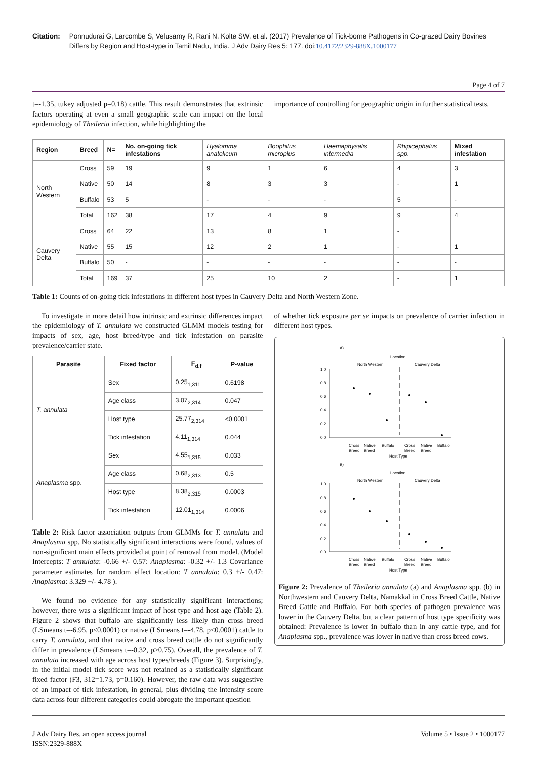Citation: Ponnudurai G, Larcombe S, Velusamy R, Rani N, Kolte SW, et al. (2017) Prevalence of Tick-borne Pathogens in Co-grazed Dairy Bovines Differs by Region and Host-type in Tamil Nadu, India. J Adv Dairy Res 5: 177. doi:10.4172/2329-888X.1000177
Page 4 of 7
t=-1.35, tukey adjusted p=0.18) cattle. This result demonstrates that extrinsic factors operating at even a small geographic scale can impact on the local epidemiology of Theileria infection, while highlighting the
importance of controlling for geographic origin in further statistical tests.
| Region | Breed | N= | No. on-going tick infestations | Hyalomma anatolicum | Boophilus microplus | Haemaphysalis intermedia | Rhipicephalus spp. | Mixed infestation |
| --- | --- | --- | --- | --- | --- | --- | --- | --- |
| North Western | Cross | 59 | 19 | 9 | 1 | 6 | 4 | 3 |
| | Native | 50 | 14 | 8 | 3 | 3 | - | 1 |
| | Buffalo | 53 | 5 | - | - | - | 5 | - |
| | Total | 162 | 38 | 17 | 4 | 9 | 9 | 4 |
| Cauvery Delta | Cross | 64 | 22 | 13 | 8 | 1 | - | |
| | Native | 55 | 15 | 12 | 2 | 1 | - | 1 |
| | Buffalo | 50 | - | - | - | - | - | - |
| | Total | 169 | 37 | 25 | 10 | 2 | - | 1 |
Table 1: Counts of on-going tick infestations in different host types in Cauvery Delta and North Western Zone.
To investigate in more detail how intrinsic and extrinsic differences impact the epidemiology of T. annulata we constructed GLMM models testing for impacts of sex, age, host breed/type and tick infestation on parasite prevalence/carrier state.
| Parasite | Fixed factor | F<sub>d.f</sub> | P-value |
| --- | --- | --- | --- |
| T. annulata | Sex | 0.25<sub>1,311</sub> | 0.6198 |
| | Age class | 3.07<sub>2,314</sub> | 0.047 |
| | Host type | 25.77<sub>2,314</sub> | <0.0001 |
| | Tick infestation | 4.11<sub>1,314</sub> | 0.044 |
| Anaplasma spp. | Sex | 4.55<sub>1,315</sub> | 0.033 |
| | Age class | 0.68<sub>2,313</sub> | 0.5 |
| | Host type | 8.38<sub>2,315</sub> | 0.0003 |
| | Tick infestation | 12.01<sub>1,314</sub> | 0.0006 |
Table 2: Risk factor association outputs from GLMMs for T. annulata and Anaplasma spp. No statistically significant interactions were found, values of non-significant main effects provided at point of removal from model. (Model Intercepts: T annulata: -0.66 +/- 0.57: Anaplasma: -0.32 +/- 1.3 Covariance parameter estimates for random effect location: T annulata: 0.3 +/- 0.47: Anaplasma: 3.329 +/- 4.78 ).
We found no evidence for any statistically significant interactions; however, there was a significant impact of host type and host age (Table 2). Figure 2 shows that buffalo are significantly less likely than cross breed (LSmeans t=-6.95, p<0.0001) or native (LSmeans t=-4.78, p<0.0001) cattle to carry T. annulata, and that native and cross breed cattle do not significantly differ in prevalence (LSmeans t=-0.32, p>0.75). Overall, the prevalence of T. annulata increased with age across host types/breeds (Figure 3). Surprisingly, in the initial model tick score was not retained as a statistically significant fixed factor (F3, 312=1.73, p=0.160). However, the raw data was suggestive of an impact of tick infestation, in general, plus dividing the intensity score data across four different categories could abrogate the important question
of whether tick exposure per se impacts on prevalence of carrier infection in different host types.
A)
Location
North Western
Cauvery Delta
1.0
0.8
0.6
0.4
0.2
0.0
Cross
Native
Buffalo
Cross
Native
Buffalo
Breed
Breed
Breed
Breed
Host Type
B)
Location
North Western
Cauvery Delta
1.0
0.8
0.6
0.4
0.2
0.0
Cross
Native
Buffalo
Cross
Native
Buffalo
Breed
Breed
Breed
Breed
Host Type
Figure 2: Prevalence of Theileria annulata (a) and Anaplasma spp. (b) in Northwestern and Cauvery Delta, Namakkal in Cross Breed Cattle, Native Breed Cattle and Buffalo. For both species of pathogen prevalence was lower in the Cauvery Delta, but a clear pattern of host type specificity was obtained: Prevalence is lower in buffalo than in any cattle type, and for Anaplasma spp., prevalence was lower in native than cross breed cows.
J Adv Dairy Res, an open access journal
ISSN:2329-888X
Volume 5 • Issue 2 • 1000177